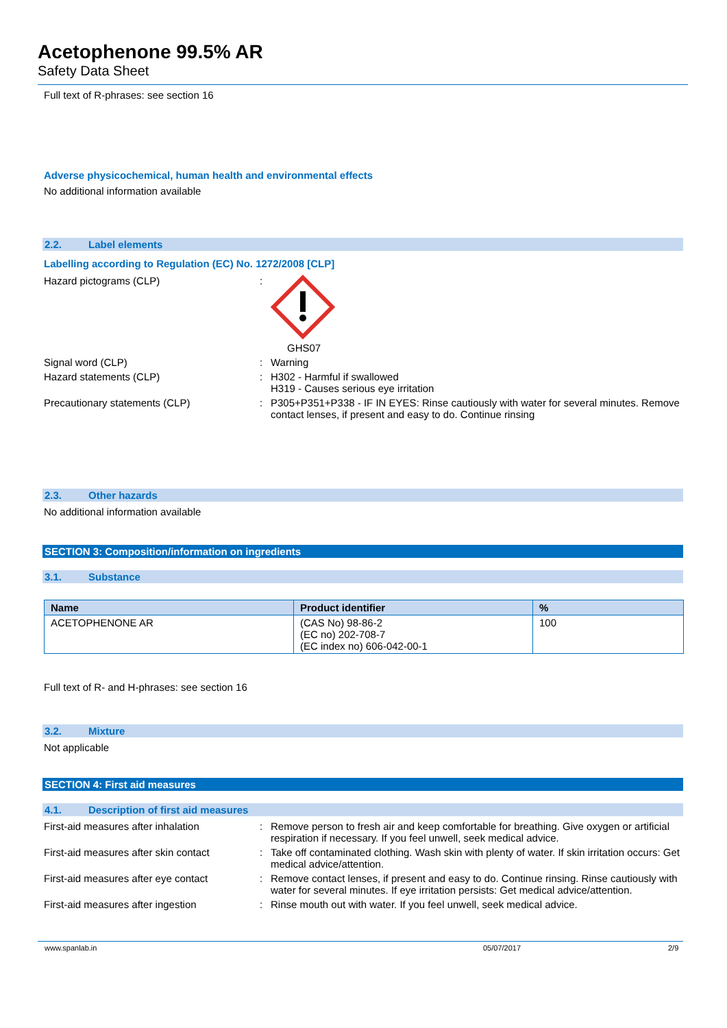Acetophenone 99.5% AR
Safety Data Sheet
Full text of R-phrases: see section 16
Adverse physicochemical, human health and environmental effects
No additional information available
2.2. Label elements
Labelling according to Regulation (EC) No. 1272/2008 [CLP]
Hazard pictograms (CLP) : GHS07
Signal word (CLP) : Warning
Hazard statements (CLP) : H302 - Harmful if swallowed
H319 - Causes serious eye irritation
Precautionary statements (CLP) : P305+P351+P338 - IF IN EYES: Rinse cautiously with water for several minutes. Remove contact lenses, if present and easy to do. Continue rinsing
2.3. Other hazards
No additional information available
SECTION 3: Composition/information on ingredients
3.1. Substance
| Name | Product identifier | % |
| --- | --- | --- |
| ACETOPHENONE AR | (CAS No) 98-86-2 (EC no) 202-708-7 (EC index no) 606-042-00-1 | 100 |
Full text of R- and H-phrases: see section 16
3.2. Mixture
Not applicable
SECTION 4: First aid measures
4.1. Description of first aid measures
First-aid measures after inhalation : Remove person to fresh air and keep comfortable for breathing. Give oxygen or artificial respiration if necessary. If you feel unwell, seek medical advice.
First-aid measures after skin contact
: Take off contaminated clothing. Wash skin with plenty of water. If skin irritation occurs: Get medical advice/attention.
First-aid measures after eye contact
: Remove contact lenses, if present and easy to do. Continue rinsing. Rinse cautiously with water for several minutes. If eye irritation persists: Get medical advice/attention.
First-aid measures after ingestion : Rinse mouth out with water. If you feel unwell, seek medical advice.
www.spanlab.in 05/07/2017 2/9